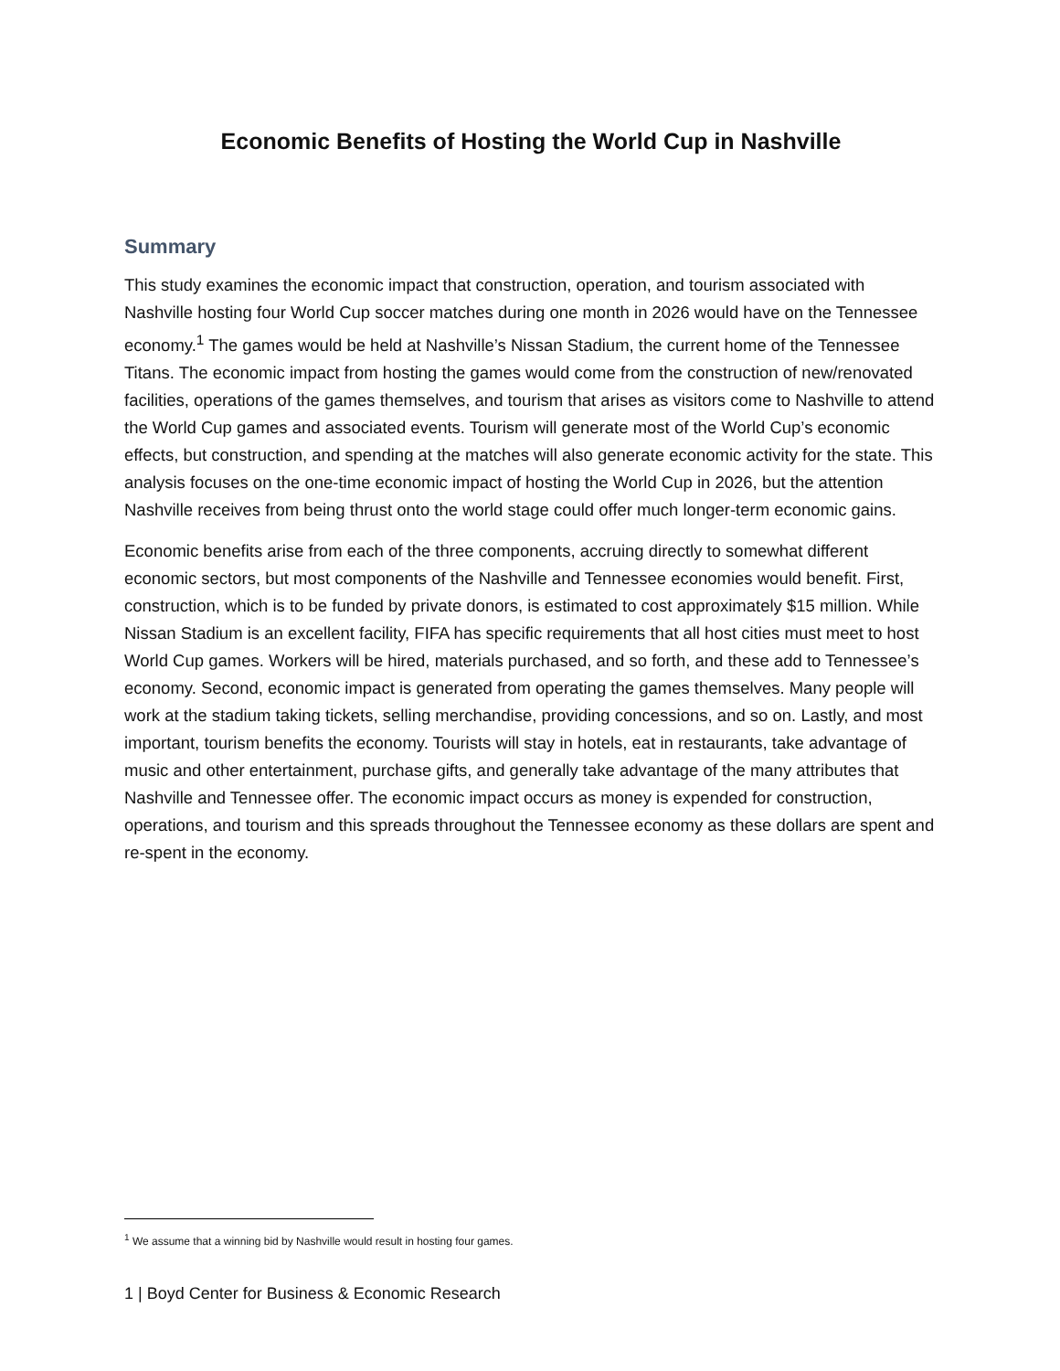Economic Benefits of Hosting the World Cup in Nashville
Summary
This study examines the economic impact that construction, operation, and tourism associated with Nashville hosting four World Cup soccer matches during one month in 2026 would have on the Tennessee economy.<sup>1</sup> The games would be held at Nashville’s Nissan Stadium, the current home of the Tennessee Titans. The economic impact from hosting the games would come from the construction of new/renovated facilities, operations of the games themselves, and tourism that arises as visitors come to Nashville to attend the World Cup games and associated events. Tourism will generate most of the World Cup’s economic effects, but construction, and spending at the matches will also generate economic activity for the state. This analysis focuses on the one-time economic impact of hosting the World Cup in 2026, but the attention Nashville receives from being thrust onto the world stage could offer much longer-term economic gains.
Economic benefits arise from each of the three components, accruing directly to somewhat different economic sectors, but most components of the Nashville and Tennessee economies would benefit. First, construction, which is to be funded by private donors, is estimated to cost approximately $15 million. While Nissan Stadium is an excellent facility, FIFA has specific requirements that all host cities must meet to host World Cup games. Workers will be hired, materials purchased, and so forth, and these add to Tennessee’s economy. Second, economic impact is generated from operating the games themselves. Many people will work at the stadium taking tickets, selling merchandise, providing concessions, and so on. Lastly, and most important, tourism benefits the economy. Tourists will stay in hotels, eat in restaurants, take advantage of music and other entertainment, purchase gifts, and generally take advantage of the many attributes that Nashville and Tennessee offer. The economic impact occurs as money is expended for construction, operations, and tourism and this spreads throughout the Tennessee economy as these dollars are spent and re-spent in the economy.
<sup>1</sup> We assume that a winning bid by Nashville would result in hosting four games.
1 | Boyd Center for Business & Economic Research